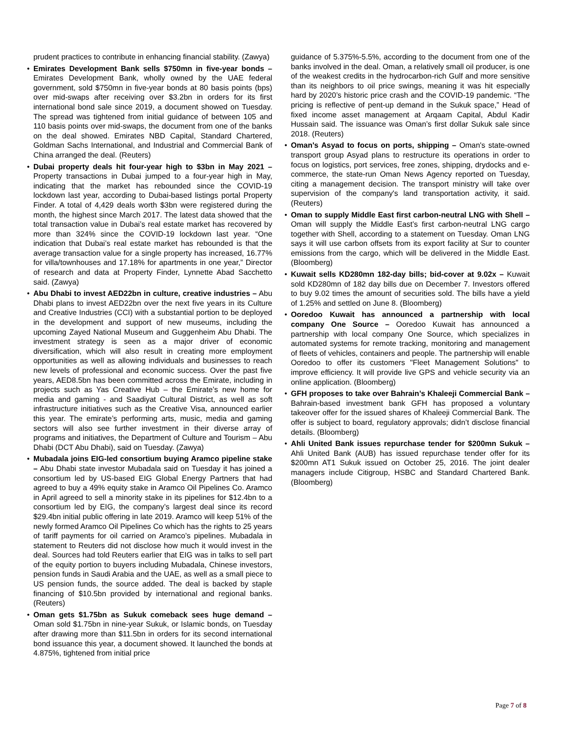prudent practices to contribute in enhancing financial stability. (Zawya)
• Emirates Development Bank sells $750mn in five-year bonds – Emirates Development Bank, wholly owned by the UAE federal government, sold $750mn in five-year bonds at 80 basis points (bps) over mid-swaps after receiving over $3.2bn in orders for its first international bond sale since 2019, a document showed on Tuesday. The spread was tightened from initial guidance of between 105 and 110 basis points over mid-swaps, the document from one of the banks on the deal showed. Emirates NBD Capital, Standard Chartered, Goldman Sachs International, and Industrial and Commercial Bank of China arranged the deal. (Reuters)
• Dubai property deals hit four-year high to $3bn in May 2021 – Property transactions in Dubai jumped to a four-year high in May, indicating that the market has rebounded since the COVID-19 lockdown last year, according to Dubai-based listings portal Property Finder. A total of 4,429 deals worth $3bn were registered during the month, the highest since March 2017. The latest data showed that the total transaction value in Dubai’s real estate market has recovered by more than 324% since the COVID-19 lockdown last year. “One indication that Dubai’s real estate market has rebounded is that the average transaction value for a single property has increased, 16.77% for villa/townhouses and 17.18% for apartments in one year,” Director of research and data at Property Finder, Lynnette Abad Sacchetto said. (Zawya)
• Abu Dhabi to invest AED22bn in culture, creative industries – Abu Dhabi plans to invest AED22bn over the next five years in its Culture and Creative Industries (CCI) with a substantial portion to be deployed in the development and support of new museums, including the upcoming Zayed National Museum and Guggenheim Abu Dhabi. The investment strategy is seen as a major driver of economic diversification, which will also result in creating more employment opportunities as well as allowing individuals and businesses to reach new levels of professional and economic success. Over the past five years, AED8.5bn has been committed across the Emirate, including in projects such as Yas Creative Hub – the Emirate’s new home for media and gaming - and Saadiyat Cultural District, as well as soft infrastructure initiatives such as the Creative Visa, announced earlier this year. The emirate’s performing arts, music, media and gaming sectors will also see further investment in their diverse array of programs and initiatives, the Department of Culture and Tourism – Abu Dhabi (DCT Abu Dhabi), said on Tuesday. (Zawya)
• Mubadala joins EIG-led consortium buying Aramco pipeline stake – Abu Dhabi state investor Mubadala said on Tuesday it has joined a consortium led by US-based EIG Global Energy Partners that had agreed to buy a 49% equity stake in Aramco Oil Pipelines Co. Aramco in April agreed to sell a minority stake in its pipelines for $12.4bn to a consortium led by EIG, the company’s largest deal since its record $29.4bn initial public offering in late 2019. Aramco will keep 51% of the newly formed Aramco Oil Pipelines Co which has the rights to 25 years of tariff payments for oil carried on Aramco’s pipelines. Mubadala in statement to Reuters did not disclose how much it would invest in the deal. Sources had told Reuters earlier that EIG was in talks to sell part of the equity portion to buyers including Mubadala, Chinese investors, pension funds in Saudi Arabia and the UAE, as well as a small piece to US pension funds, the source added. The deal is backed by staple financing of $10.5bn provided by international and regional banks. (Reuters)
• Oman gets $1.75bn as Sukuk comeback sees huge demand – Oman sold $1.75bn in nine-year Sukuk, or Islamic bonds, on Tuesday after drawing more than $11.5bn in orders for its second international bond issuance this year, a document showed. It launched the bonds at 4.875%, tightened from initial price
guidance of 5.375%-5.5%, according to the document from one of the banks involved in the deal. Oman, a relatively small oil producer, is one of the weakest credits in the hydrocarbon-rich Gulf and more sensitive than its neighbors to oil price swings, meaning it was hit especially hard by 2020’s historic price crash and the COVID-19 pandemic. “The pricing is reflective of pent-up demand in the Sukuk space,” Head of fixed income asset management at Arqaam Capital, Abdul Kadir Hussain said. The issuance was Oman’s first dollar Sukuk sale since 2018. (Reuters)
• Oman's Asyad to focus on ports, shipping – Oman's state-owned transport group Asyad plans to restructure its operations in order to focus on logistics, port services, free zones, shipping, drydocks and e-commerce, the state-run Oman News Agency reported on Tuesday, citing a management decision. The transport ministry will take over supervision of the company's land transportation activity, it said. (Reuters)
• Oman to supply Middle East first carbon-neutral LNG with Shell – Oman will supply the Middle East’s first carbon-neutral LNG cargo together with Shell, according to a statement on Tuesday. Oman LNG says it will use carbon offsets from its export facility at Sur to counter emissions from the cargo, which will be delivered in the Middle East. (Bloomberg)
• Kuwait sells KD280mn 182-day bills; bid-cover at 9.02x – Kuwait sold KD280mn of 182 day bills due on December 7. Investors offered to buy 9.02 times the amount of securities sold. The bills have a yield of 1.25% and settled on June 8. (Bloomberg)
• Ooredoo Kuwait has announced a partnership with local company One Source – Ooredoo Kuwait has announced a partnership with local company One Source, which specializes in automated systems for remote tracking, monitoring and management of fleets of vehicles, containers and people. The partnership will enable Ooredoo to offer its customers "Fleet Management Solutions" to improve efficiency. It will provide live GPS and vehicle security via an online application. (Bloomberg)
• GFH proposes to take over Bahrain’s Khaleeji Commercial Bank – Bahrain-based investment bank GFH has proposed a voluntary takeover offer for the issued shares of Khaleeji Commercial Bank. The offer is subject to board, regulatory approvals; didn’t disclose financial details. (Bloomberg)
• Ahli United Bank issues repurchase tender for $200mn Sukuk – Ahli United Bank (AUB) has issued repurchase tender offer for its $200mn AT1 Sukuk issued on October 25, 2016. The joint dealer managers include Citigroup, HSBC and Standard Chartered Bank. (Bloomberg)
Page 7 of 8